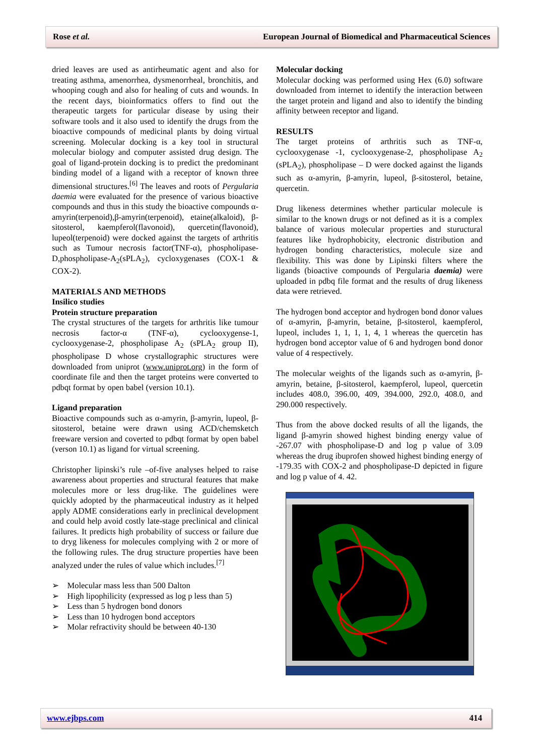Rose et al. European Journal of Biomedical and Pharmaceutical Sciences
dried leaves are used as antirheumatic agent and also for treating asthma, amenorrhea, dysmenorrheal, bronchitis, and whooping cough and also for healing of cuts and wounds. In the recent days, bioinformatics offers to find out the therapeutic targets for particular disease by using their software tools and it also used to identify the drugs from the bioactive compounds of medicinal plants by doing virtual screening. Molecular docking is a key tool in structural molecular biology and computer assisted drug design. The goal of ligand-protein docking is to predict the predominant binding model of a ligand with a receptor of known three dimensional structures.<sup>[6]</sup> The leaves and roots of Pergularia daemia were evaluated for the presence of various bioactive compounds and thus in this study the bioactive compounds α-amyrin(terpenoid),β-amyrin(terpenoid), etaine(alkaloid), β-sitosterol, kaempferol(flavonoid), quercetin(flavonoid), lupeol(terpenoid) were docked against the targets of arthritis such as Tumour necrosis factor(TNF-α), phospholipase-D,phospholipase-A<sub>2</sub>(sPLA<sub>2</sub>), cycloxygenases (COX-1 & COX-2).
MATERIALS AND METHODS
Insilico studies
Protein structure preparation
The crystal structures of the targets for arthritis like tumour necrosis factor-α (TNF-α), cyclooxygense-1, cyclooxygenase-2, phospholipase A<sub>2</sub> (sPLA<sub>2</sub> group II), phospholipase D whose crystallographic structures were downloaded from uniprot (www.uniprot.org) in the form of coordinate file and then the target proteins were converted to pdbqt format by open babel (version 10.1).
Ligand preparation
Bioactive compounds such as α-amyrin, β-amyrin, lupeol, β-sitosterol, betaine were drawn using ACD/chemsketch freeware version and coverted to pdbqt format by open babel (verson 10.1) as ligand for virtual screening.
Christopher lipinski’s rule –of-five analyses helped to raise awareness about properties and structural features that make molecules more or less drug-like. The guidelines were quickly adopted by the pharmaceutical industry as it helped apply ADME considerations early in preclinical development and could help avoid costly late-stage preclinical and clinical failures. It predicts high probability of success or failure due to dryg likeness for molecules complying with 2 or more of the following rules. The drug structure properties have been analyzed under the rules of value which includes.<sup>[7]</sup>
➢ Molecular mass less than 500 Dalton
➢ High lipophilicity (expressed as log p less than 5)
➢ Less than 5 hydrogen bond donors
➢ Less than 10 hydrogen bond acceptors
➢ Molar refractivity should be between 40-130
Molecular docking
Molecular docking was performed using Hex (6.0) software downloaded from internet to identify the interaction between the target protein and ligand and also to identify the binding affinity between receptor and ligand.
RESULTS
The target proteins of arthritis such as TNF-α, cyclooxygenase -1, cyclooxygenase-2, phospholipase A<sub>2</sub> (sPLA<sub>2</sub>), phospholipase – D were docked against the ligands such as α-amyrin, β-amyrin, lupeol, β-sitosterol, betaine, quercetin.
Drug likeness determines whether particular molecule is similar to the known drugs or not defined as it is a complex balance of various molecular properties and stuructural features like hydrophobicity, electronic distribution and hydrogen bonding characteristics, molecule size and flexibility. This was done by Lipinski filters where the ligands (bioactive compounds of Pergularia daemia) were uploaded in pdbq file format and the results of drug likeness data were retrieved.
The hydrogen bond acceptor and hydrogen bond donor values of α-amyrin, β-amyrin, betaine, β-sitosterol, kaempferol, lupeol, includes 1, 1, 1, 1, 4, 1 whereas the quercetin has hydrogen bond acceptor value of 6 and hydrogen bond donor value of 4 respectively.
The molecular weights of the ligands such as α-amyrin, β-amyrin, betaine, β-sitosterol, kaempferol, lupeol, quercetin includes 408.0, 396.00, 409, 394.000, 292.0, 408.0, and 290.000 respectively.
Thus from the above docked results of all the ligands, the ligand β-amyrin showed highest binding energy value of -267.07 with phospholipase-D and log p value of 3.09 whereas the drug ibuprofen showed highest binding energy of -179.35 with COX-2 and phospholipase-D depicted in figure and log p value of 4. 42.
www.ejbps.com 414